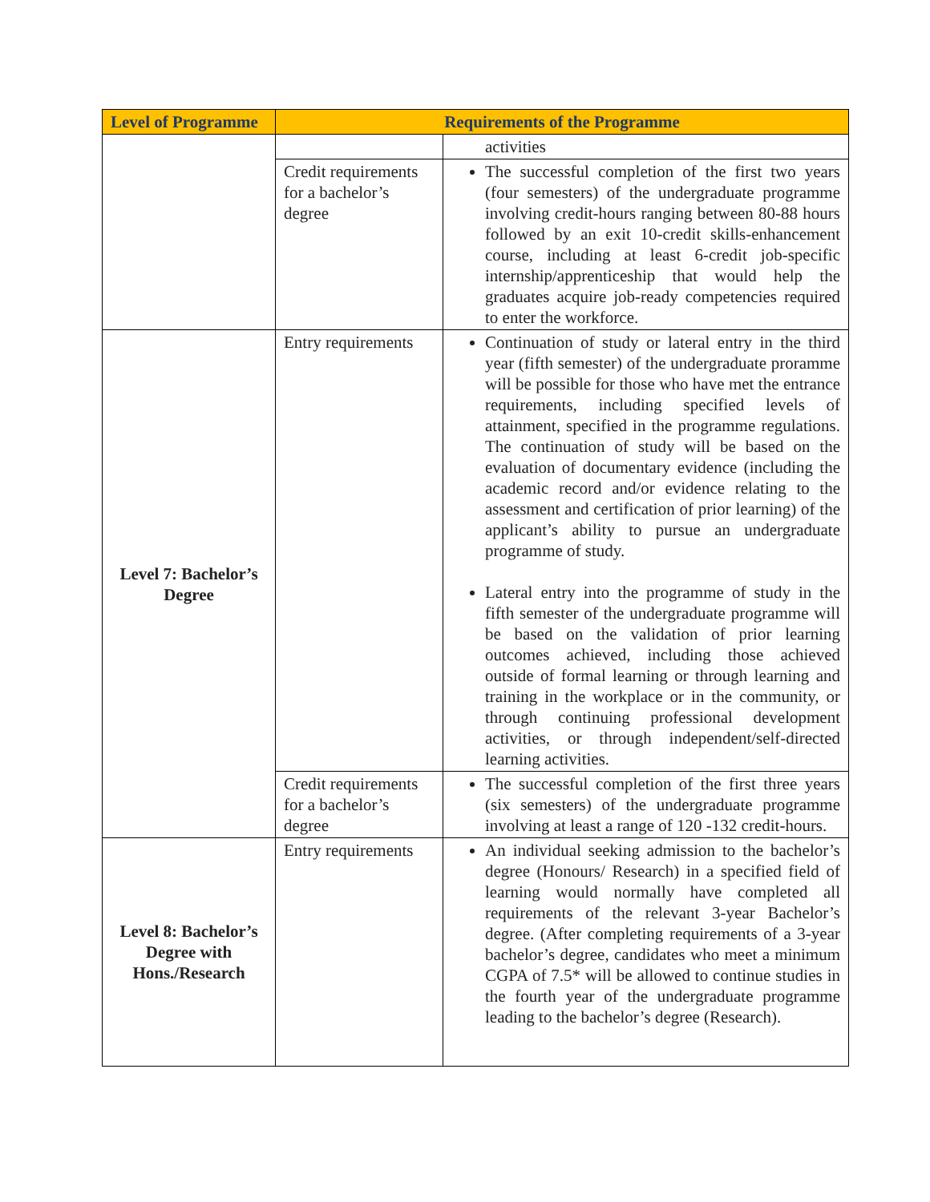| Level of Programme | Requirements of the Programme | |
| --- | --- | --- |
| | | activities |
| | Credit requirements for a bachelor’s degree | The successful completion of the first two years (four semesters) of the undergraduate programme involving credit-hours ranging between 80-88 hours followed by an exit 10-credit skills-enhancement course, including at least 6-credit job-specific internship/apprenticeship that would help the graduates acquire job-ready competencies required to enter the workforce. |
| Level 7: Bachelor’s Degree | Entry requirements | Continuation of study or lateral entry in the third year (fifth semester) of the undergraduate proramme will be possible for those who have met the entrance requirements, including specified levels of attainment, specified in the programme regulations. The continuation of study will be based on the evaluation of documentary evidence (including the academic record and/or evidence relating to the assessment and certification of prior learning) of the applicant’s ability to pursue an undergraduate programme of study. Lateral entry into the programme of study in the fifth semester of the undergraduate programme will be based on the validation of prior learning outcomes achieved, including those achieved outside of formal learning or through learning and training in the workplace or in the community, or through continuing professional development activities, or through independent/self-directed learning activities. |
| | Credit requirements for a bachelor’s degree | The successful completion of the first three years (six semesters) of the undergraduate programme involving at least a range of 120 -132 credit-hours. |
| Level 8: Bachelor’s Degree with Hons./Research | Entry requirements | An individual seeking admission to the bachelor’s degree (Honours/ Research) in a specified field of learning would normally have completed all requirements of the relevant 3-year Bachelor’s degree. (After completing requirements of a 3-year bachelor’s degree, candidates who meet a minimum CGPA of 7.5* will be allowed to continue studies in the fourth year of the undergraduate programme leading to the bachelor’s degree (Research). |